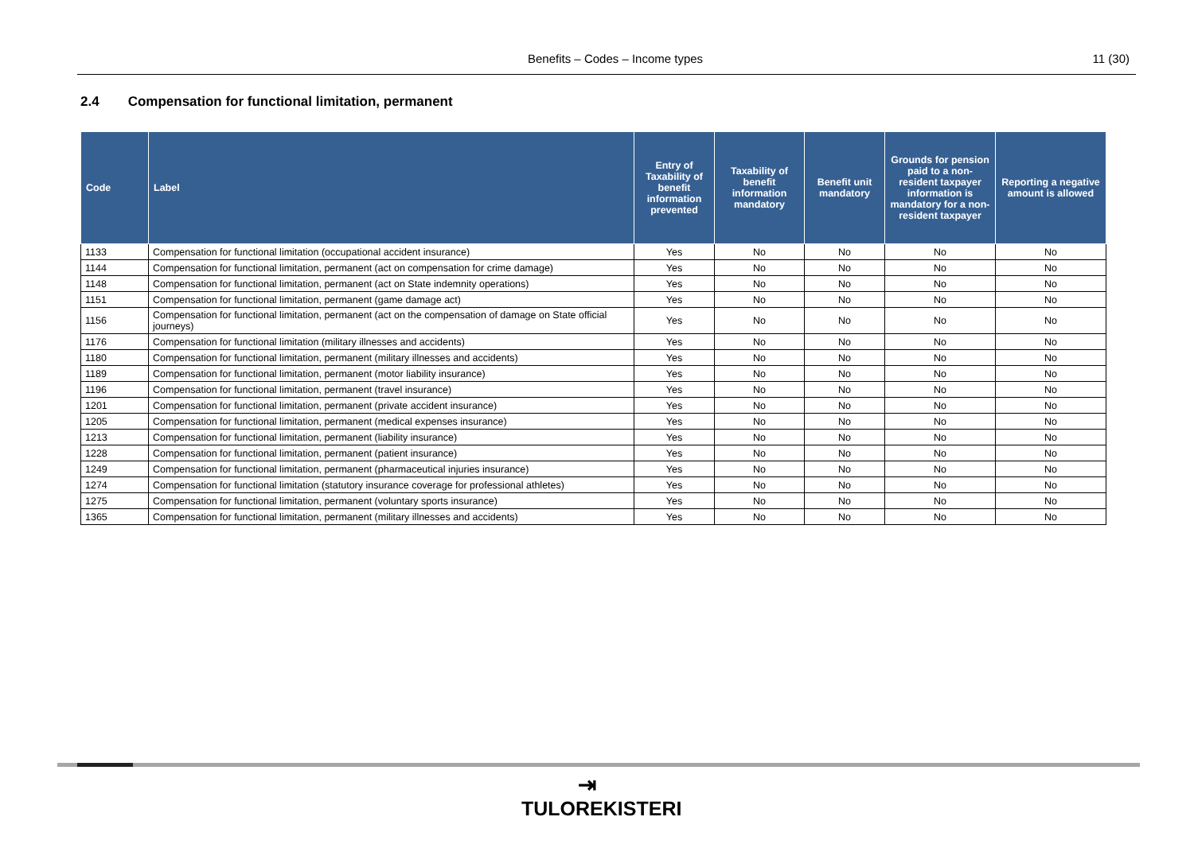Benefits – Codes – Income types 11 (30)
2.4 Compensation for functional limitation, permanent
| Code | Label | Entry of Taxability of benefit information prevented | Taxability of benefit information mandatory | Benefit unit mandatory | Grounds for pension paid to a non-resident taxpayer information is mandatory for a non-resident taxpayer | Reporting a negative amount is allowed |
| --- | --- | --- | --- | --- | --- | --- |
| 1133 | Compensation for functional limitation (occupational accident insurance) | Yes | No | No | No | No |
| 1144 | Compensation for functional limitation, permanent (act on compensation for crime damage) | Yes | No | No | No | No |
| 1148 | Compensation for functional limitation, permanent (act on State indemnity operations) | Yes | No | No | No | No |
| 1151 | Compensation for functional limitation, permanent (game damage act) | Yes | No | No | No | No |
| 1156 | Compensation for functional limitation, permanent (act on the compensation of damage on State official journeys) | Yes | No | No | No | No |
| 1176 | Compensation for functional limitation (military illnesses and accidents) | Yes | No | No | No | No |
| 1180 | Compensation for functional limitation, permanent (military illnesses and accidents) | Yes | No | No | No | No |
| 1189 | Compensation for functional limitation, permanent (motor liability insurance) | Yes | No | No | No | No |
| 1196 | Compensation for functional limitation, permanent (travel insurance) | Yes | No | No | No | No |
| 1201 | Compensation for functional limitation, permanent (private accident insurance) | Yes | No | No | No | No |
| 1205 | Compensation for functional limitation, permanent (medical expenses insurance) | Yes | No | No | No | No |
| 1213 | Compensation for functional limitation, permanent (liability insurance) | Yes | No | No | No | No |
| 1228 | Compensation for functional limitation, permanent (patient insurance) | Yes | No | No | No | No |
| 1249 | Compensation for functional limitation, permanent (pharmaceutical injuries insurance) | Yes | No | No | No | No |
| 1274 | Compensation for functional limitation (statutory insurance coverage for professional athletes) | Yes | No | No | No | No |
| 1275 | Compensation for functional limitation, permanent (voluntary sports insurance) | Yes | No | No | No | No |
| 1365 | Compensation for functional limitation, permanent (military illnesses and accidents) | Yes | No | No | No | No |
⇥
TULOREKISTERI